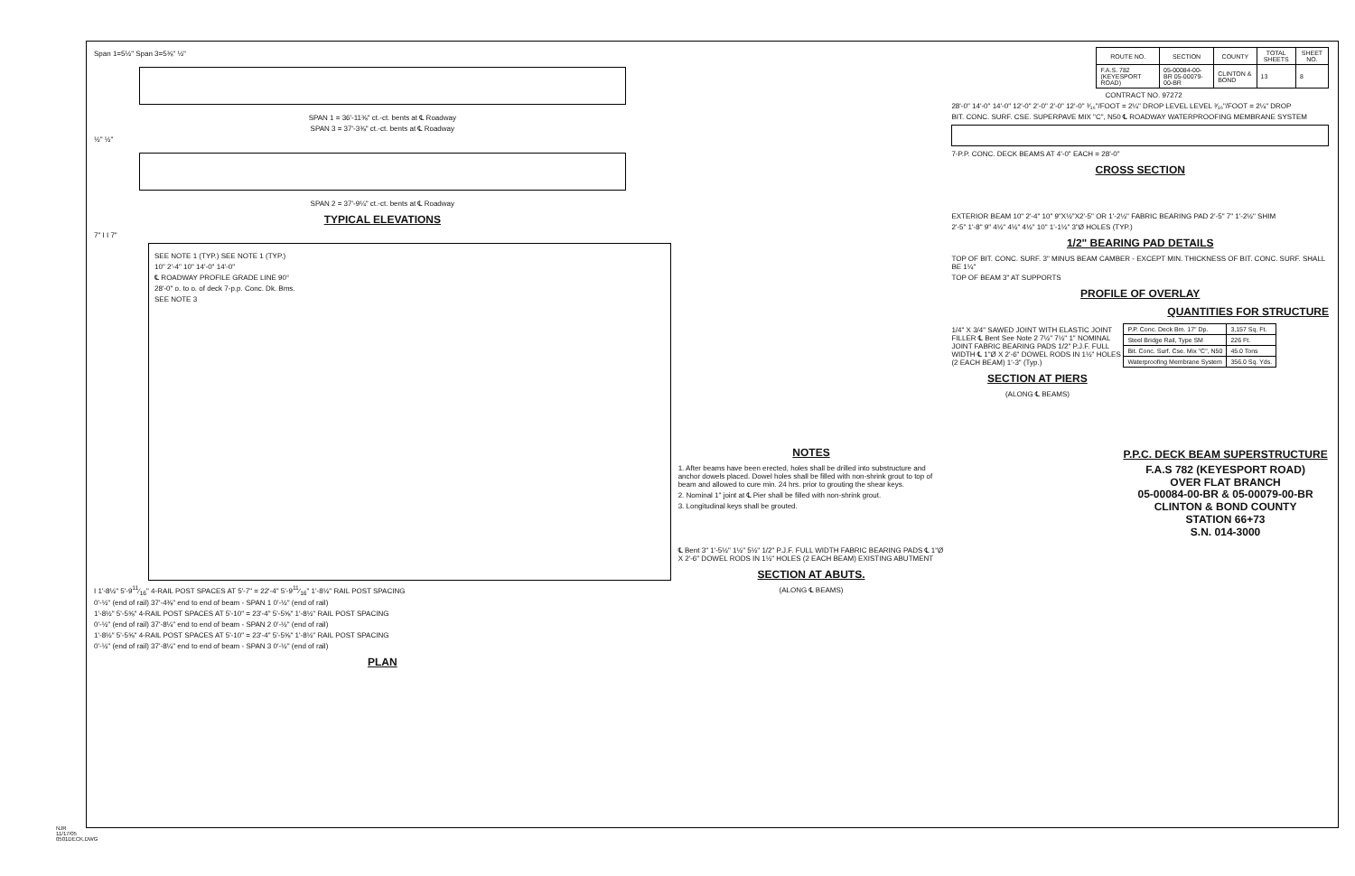Span 1=5½" Span 3=5⅜" ½"
SPAN 1 = 36'-11⅜" ct.-ct. bents at ℄ Roadway
SPAN 3 = 37'-3⅜" ct.-ct. bents at ℄ Roadway
½" ½"
SPAN 2 = 37'-9¼" ct.-ct. bents at ℄ Roadway
TYPICAL ELEVATIONS
7" I I 7"
SEE NOTE 1 (TYP.) SEE NOTE 1 (TYP.)
10" 2'-4" 10" 14'-0" 14'-0"
℄ ROADWAY PROFILE GRADE LINE 90°
28'-0" o. to o. of deck 7-p.p. Conc. Dk. Bms.
SEE NOTE 3
I 1'-8½" 5'-911⁄16" 4-RAIL POST SPACES AT 5'-7" = 22'-4" 5'-911⁄16" 1'-8½" RAIL POST SPACING
0'-½" (end of rail) 37'-4⅜" end to end of beam - SPAN 1 0'-½" (end of rail)
1'-8½" 5'-5⅝" 4-RAIL POST SPACES AT 5'-10" = 23'-4" 5'-5⅝" 1'-8½" RAIL POST SPACING
0'-½" (end of rail) 37'-8¼" end to end of beam - SPAN 2 0'-½" (end of rail)
1'-8½" 5'-5⅝" 4-RAIL POST SPACES AT 5'-10" = 23'-4" 5'-5⅝" 1'-8½" RAIL POST SPACING
0'-½" (end of rail) 37'-8¼" end to end of beam - SPAN 3 0'-½" (end of rail)
PLAN
NOTES
1. After beams have been erected, holes shall be drilled into substructure and anchor dowels placed. Dowel holes shall be filled with non-shrink grout to top of beam and allowed to cure min. 24 hrs. prior to grouting the shear keys.
2. Nominal 1" joint at ℄ Pier shall be filled with non-shrink grout.
3. Longitudinal keys shall be grouted.
℄ Bent 3" 1'-5½" 1½" 5½" 1/2" P.J.F. FULL WIDTH FABRIC BEARING PADS ℄ 1"Ø X 2'-6" DOWEL RODS IN 1½" HOLES (2 EACH BEAM) EXISTING ABUTMENT
SECTION AT ABUTS.
(ALONG ℄ BEAMS)
| ROUTE NO. | SECTION | COUNTY | TOTAL SHEETS | SHEET NO. |
| --- | --- | --- | --- | --- |
| F.A.S. 782 (KEYESPORT ROAD) | 05-00084-00-BR 05-00079-00-BR | CLINTON & BOND | 13 | 8 |
CONTRACT NO. 97272
28'-0" 14'-0" 14'-0" 12'-0" 2'-0" 2'-0" 12'-0" ³⁄₁₆"/FOOT = 2¼" DROP LEVEL LEVEL ³⁄₁₆"/FOOT = 2¼" DROP
BIT. CONC. SURF. CSE. SUPERPAVE MIX "C", N50 ℄ ROADWAY WATERPROOFING MEMBRANE SYSTEM
7-P.P. CONC. DECK BEAMS AT 4'-0" EACH = 28'-0"
CROSS SECTION
EXTERIOR BEAM 10" 2'-4" 10" 9"X½"X2'-5" OR 1'-2½" FABRIC BEARING PAD 2'-5" 7" 1'-2½" SHIM
2'-5" 1'-8" 9" 4½" 4½" 4½" 10" 1'-1½" 3"Ø HOLES (TYP.)
1/2" BEARING PAD DETAILS
TOP OF BIT. CONC. SURF. 3" MINUS BEAM CAMBER - EXCEPT MIN. THICKNESS OF BIT. CONC. SURF. SHALL BE 1¼"
TOP OF BEAM 3" AT SUPPORTS
PROFILE OF OVERLAY
QUANTITIES FOR STRUCTURE
1/4" X 3/4" SAWED JOINT WITH ELASTIC JOINT FILLER ℄ Bent See Note 2 7½" 7½" 1" NOMINAL JOINT FABRIC BEARING PADS 1/2" P.J.F. FULL WIDTH ℄ 1"Ø X 2'-6" DOWEL RODS IN 1½" HOLES (2 EACH BEAM) 1'-3" (Typ.)
SECTION AT PIERS
(ALONG ℄ BEAMS)
| P.P. Conc. Deck Bm. 17" Dp. | 3,157 Sq. Ft. |
| Steel Bridge Rail, Type SM | 226 Ft. |
| Bit. Conc. Surf. Cse. Mix "C", N50 | 45.0 Tons |
| Waterproofing Membrane System | 356.0 Sq. Yds. |
P.P.C. DECK BEAM SUPERSTRUCTURE
F.A.S 782 (KEYESPORT ROAD)
OVER FLAT BRANCH
05-00084-00-BR & 05-00079-00-BR
CLINTON & BOND COUNTY
STATION 66+73
S.N. 014-3000
NJR
11/17/05
0501DECK.DWG